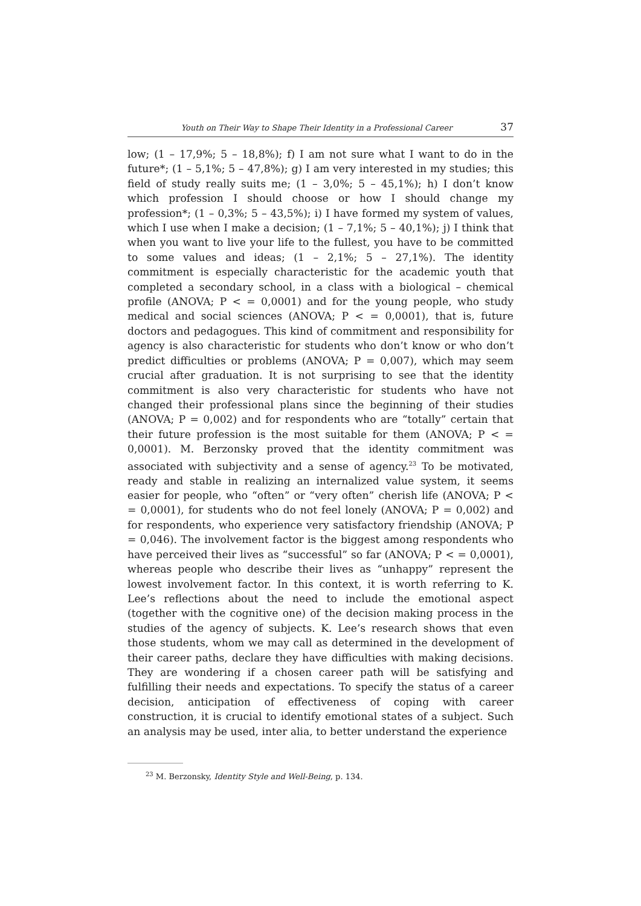Youth on Their Way to Shape Their Identity in a Professional Career 37
low; (1 – 17,9%; 5 – 18,8%); f) I am not sure what I want to do in the future*; (1 – 5,1%; 5 – 47,8%); g) I am very interested in my studies; this field of study really suits me; (1 – 3,0%; 5 – 45,1%); h) I don’t know which profession I should choose or how I should change my profession*; (1 – 0,3%; 5 – 43,5%); i) I have formed my system of values, which I use when I make a decision; (1 – 7,1%; 5 – 40,1%); j) I think that when you want to live your life to the fullest, you have to be committed to some values and ideas; (1 – 2,1%; 5 – 27,1%). The identity commitment is especially characteristic for the academic youth that completed a secondary school, in a class with a biological – chemical profile (ANOVA; P < = 0,0001) and for the young people, who study medical and social sciences (ANOVA; P < = 0,0001), that is, future doctors and pedagogues. This kind of commitment and responsibility for agency is also characteristic for students who don’t know or who don’t predict difficulties or problems (ANOVA; P = 0,007), which may seem crucial after graduation. It is not surprising to see that the identity commitment is also very characteristic for students who have not changed their professional plans since the beginning of their studies (ANOVA; P = 0,002) and for respondents who are “totally” certain that their future profession is the most suitable for them (ANOVA; P < = 0,0001). M. Berzonsky proved that the identity commitment was associated with subjectivity and a sense of agency.<sup>23</sup> To be motivated, ready and stable in realizing an internalized value system, it seems easier for people, who “often” or “very often” cherish life (ANOVA; P < = 0,0001), for students who do not feel lonely (ANOVA; P = 0,002) and for respondents, who experience very satisfactory friendship (ANOVA; P = 0,046). The involvement factor is the biggest among respondents who have perceived their lives as “successful” so far (ANOVA; P < = 0,0001), whereas people who describe their lives as “unhappy” represent the lowest involvement factor. In this context, it is worth referring to K. Lee’s reflections about the need to include the emotional aspect (together with the cognitive one) of the decision making process in the studies of the agency of subjects. K. Lee’s research shows that even those students, whom we may call as determined in the development of their career paths, declare they have difficulties with making decisions. They are wondering if a chosen career path will be satisfying and fulfilling their needs and expectations. To specify the status of a career decision, anticipation of effectiveness of coping with career construction, it is crucial to identify emotional states of a subject. Such an analysis may be used, inter alia, to better understand the experience
<sup>23</sup> M. Berzonsky, Identity Style and Well-Being, p. 134.